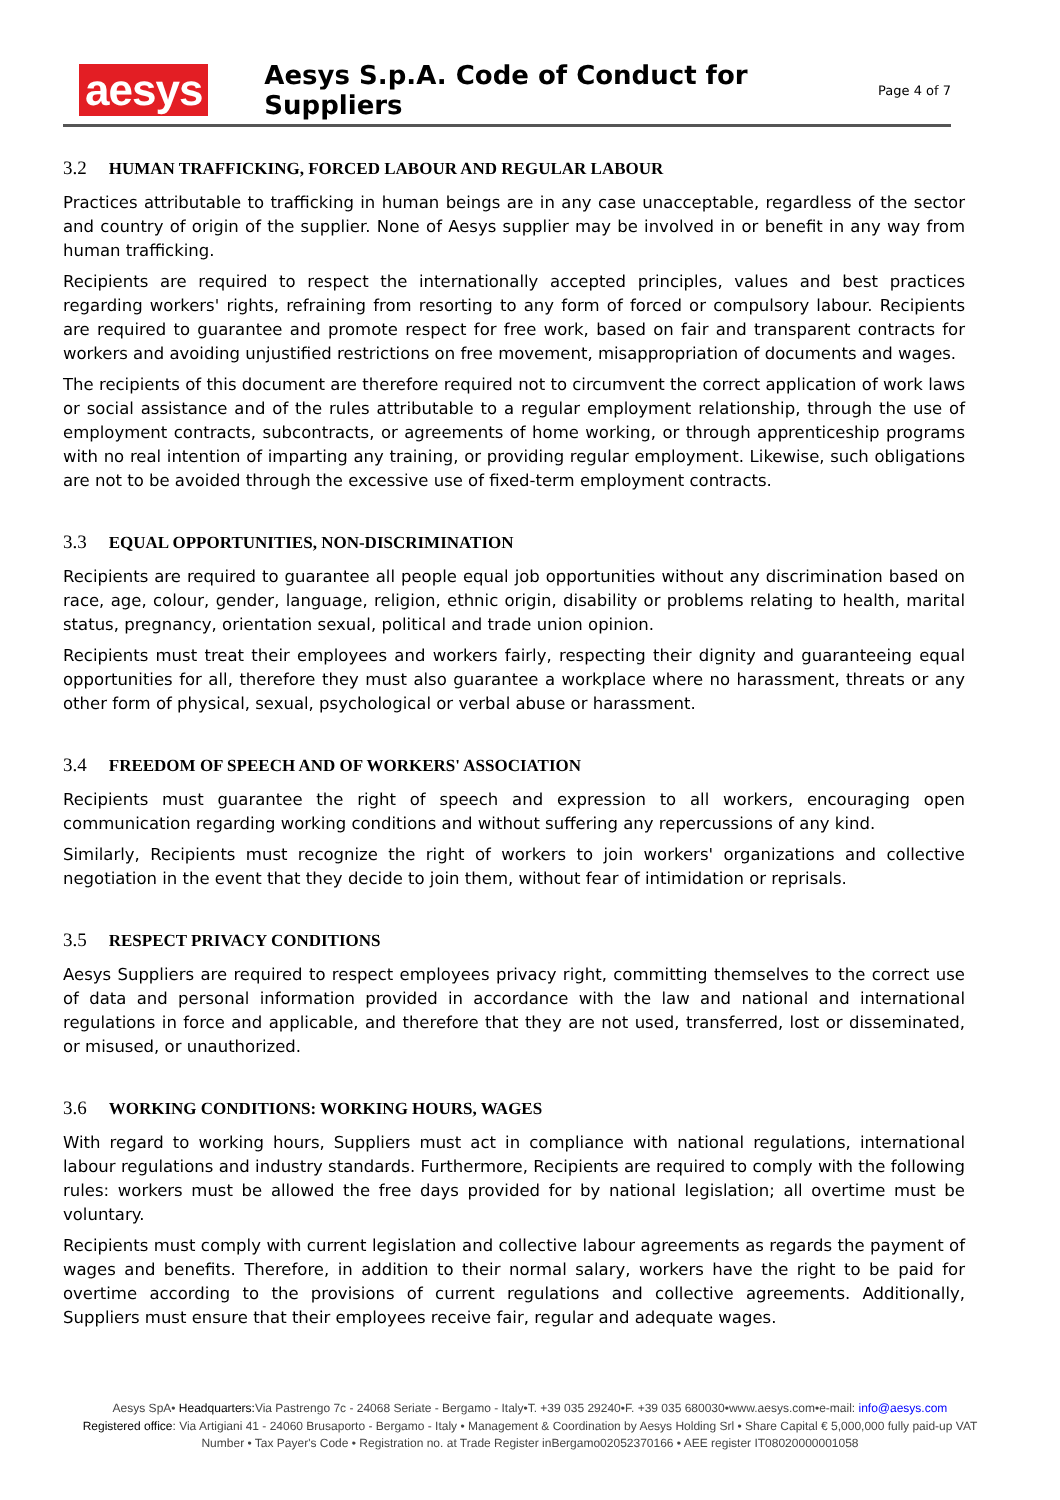aesys
Aesys S.p.A. Code of Conduct for Suppliers
Page 4 of 7
3.2 HUMAN TRAFFICKING, FORCED LABOUR AND REGULAR LABOUR
Practices attributable to trafficking in human beings are in any case unacceptable, regardless of the sector and country of origin of the supplier. None of Aesys supplier may be involved in or benefit in any way from human trafficking.
Recipients are required to respect the internationally accepted principles, values and best practices regarding workers' rights, refraining from resorting to any form of forced or compulsory labour. Recipients are required to guarantee and promote respect for free work, based on fair and transparent contracts for workers and avoiding unjustified restrictions on free movement, misappropriation of documents and wages.
The recipients of this document are therefore required not to circumvent the correct application of work laws or social assistance and of the rules attributable to a regular employment relationship, through the use of employment contracts, subcontracts, or agreements of home working, or through apprenticeship programs with no real intention of imparting any training, or providing regular employment. Likewise, such obligations are not to be avoided through the excessive use of fixed-term employment contracts.
3.3 EQUAL OPPORTUNITIES, NON-DISCRIMINATION
Recipients are required to guarantee all people equal job opportunities without any discrimination based on race, age, colour, gender, language, religion, ethnic origin, disability or problems relating to health, marital status, pregnancy, orientation sexual, political and trade union opinion.
Recipients must treat their employees and workers fairly, respecting their dignity and guaranteeing equal opportunities for all, therefore they must also guarantee a workplace where no harassment, threats or any other form of physical, sexual, psychological or verbal abuse or harassment.
3.4 FREEDOM OF SPEECH AND OF WORKERS' ASSOCIATION
Recipients must guarantee the right of speech and expression to all workers, encouraging open communication regarding working conditions and without suffering any repercussions of any kind.
Similarly, Recipients must recognize the right of workers to join workers' organizations and collective negotiation in the event that they decide to join them, without fear of intimidation or reprisals.
3.5 RESPECT PRIVACY CONDITIONS
Aesys Suppliers are required to respect employees privacy right, committing themselves to the correct use of data and personal information provided in accordance with the law and national and international regulations in force and applicable, and therefore that they are not used, transferred, lost or disseminated, or misused, or unauthorized.
3.6 WORKING CONDITIONS: WORKING HOURS, WAGES
With regard to working hours, Suppliers must act in compliance with national regulations, international labour regulations and industry standards. Furthermore, Recipients are required to comply with the following rules: workers must be allowed the free days provided for by national legislation; all overtime must be voluntary.
Recipients must comply with current legislation and collective labour agreements as regards the payment of wages and benefits. Therefore, in addition to their normal salary, workers have the right to be paid for overtime according to the provisions of current regulations and collective agreements. Additionally, Suppliers must ensure that their employees receive fair, regular and adequate wages.
Aesys SpA• Headquarters: Via Pastrengo 7c - 24068 Seriate - Bergamo - Italy•T. +39 035 29240•F. +39 035 680030•www.aesys.com•e-mail: info@aesys.com
Registered office: Via Artigiani 41 - 24060 Brusaporto - Bergamo - Italy • Management & Coordination by Aesys Holding Srl • Share Capital € 5,000,000 fully paid-up VAT Number • Tax Payer's Code • Registration no. at Trade Register inBergamo02052370166 • AEE register IT08020000001058